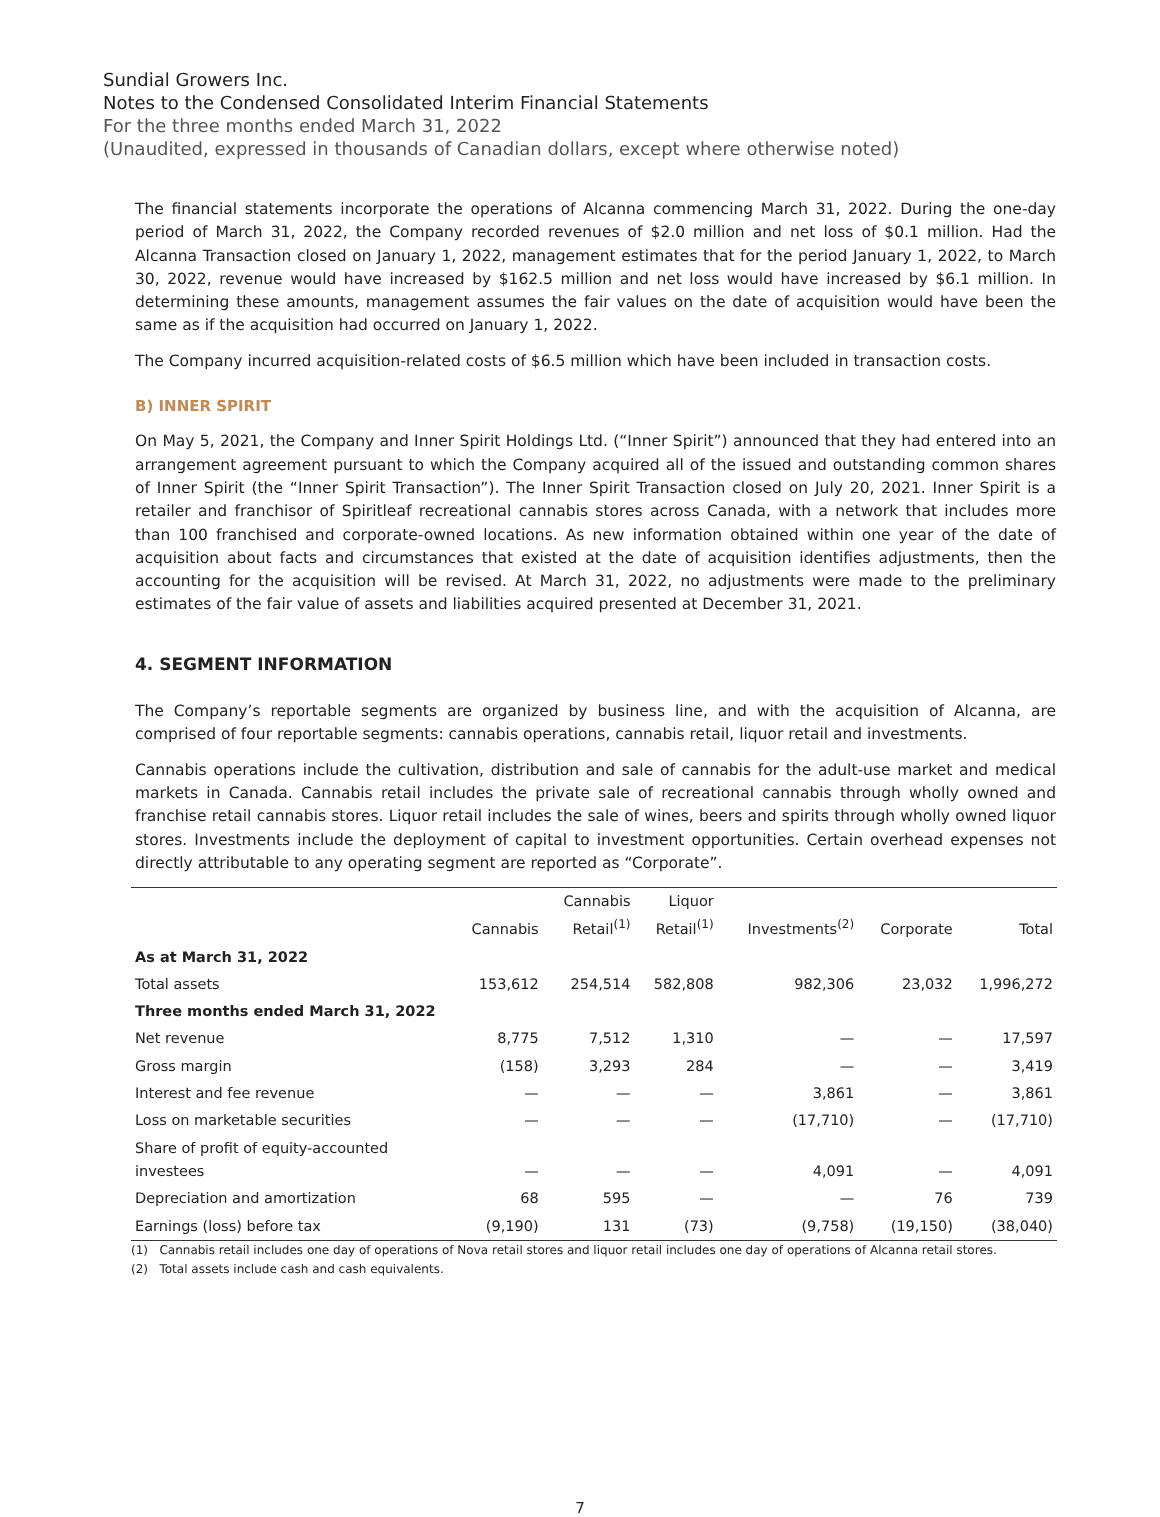Sundial Growers Inc.
Notes to the Condensed Consolidated Interim Financial Statements
For the three months ended March 31, 2022
(Unaudited, expressed in thousands of Canadian dollars, except where otherwise noted)
The financial statements incorporate the operations of Alcanna commencing March 31, 2022. During the one-day period of March 31, 2022, the Company recorded revenues of $2.0 million and net loss of $0.1 million. Had the Alcanna Transaction closed on January 1, 2022, management estimates that for the period January 1, 2022, to March 30, 2022, revenue would have increased by $162.5 million and net loss would have increased by $6.1 million. In determining these amounts, management assumes the fair values on the date of acquisition would have been the same as if the acquisition had occurred on January 1, 2022.
The Company incurred acquisition-related costs of $6.5 million which have been included in transaction costs.
B) INNER SPIRIT
On May 5, 2021, the Company and Inner Spirit Holdings Ltd. (“Inner Spirit”) announced that they had entered into an arrangement agreement pursuant to which the Company acquired all of the issued and outstanding common shares of Inner Spirit (the “Inner Spirit Transaction”). The Inner Spirit Transaction closed on July 20, 2021. Inner Spirit is a retailer and franchisor of Spiritleaf recreational cannabis stores across Canada, with a network that includes more than 100 franchised and corporate-owned locations. As new information obtained within one year of the date of acquisition about facts and circumstances that existed at the date of acquisition identifies adjustments, then the accounting for the acquisition will be revised. At March 31, 2022, no adjustments were made to the preliminary estimates of the fair value of assets and liabilities acquired presented at December 31, 2021.
4. SEGMENT INFORMATION
The Company’s reportable segments are organized by business line, and with the acquisition of Alcanna, are comprised of four reportable segments: cannabis operations, cannabis retail, liquor retail and investments.
Cannabis operations include the cultivation, distribution and sale of cannabis for the adult-use market and medical markets in Canada. Cannabis retail includes the private sale of recreational cannabis through wholly owned and franchise retail cannabis stores. Liquor retail includes the sale of wines, beers and spirits through wholly owned liquor stores. Investments include the deployment of capital to investment opportunities. Certain overhead expenses not directly attributable to any operating segment are reported as “Corporate”.
| | Cannabis | Cannabis Retail<sup>(1)</sup> | Liquor Retail<sup>(1)</sup> | Investments<sup>(2)</sup> | Corporate | Total |
| --- | --- | --- | --- | --- | --- | --- |
| As at March 31, 2022 | | | | | | |
| Total assets | 153,612 | 254,514 | 582,808 | 982,306 | 23,032 | 1,996,272 |
| Three months ended March 31, 2022 | | | | | | |
| Net revenue | 8,775 | 7,512 | 1,310 | — | — | 17,597 |
| Gross margin | (158) | 3,293 | 284 | — | — | 3,419 |
| Interest and fee revenue | — | — | — | 3,861 | — | 3,861 |
| Loss on marketable securities | — | — | — | (17,710) | — | (17,710) |
| Share of profit of equity-accounted investees | — | — | — | 4,091 | — | 4,091 |
| Depreciation and amortization | 68 | 595 | — | — | 76 | 739 |
| Earnings (loss) before tax | (9,190) | 131 | (73) | (9,758) | (19,150) | (38,040) |
(1) Cannabis retail includes one day of operations of Nova retail stores and liquor retail includes one day of operations of Alcanna retail stores.
(2) Total assets include cash and cash equivalents.
7